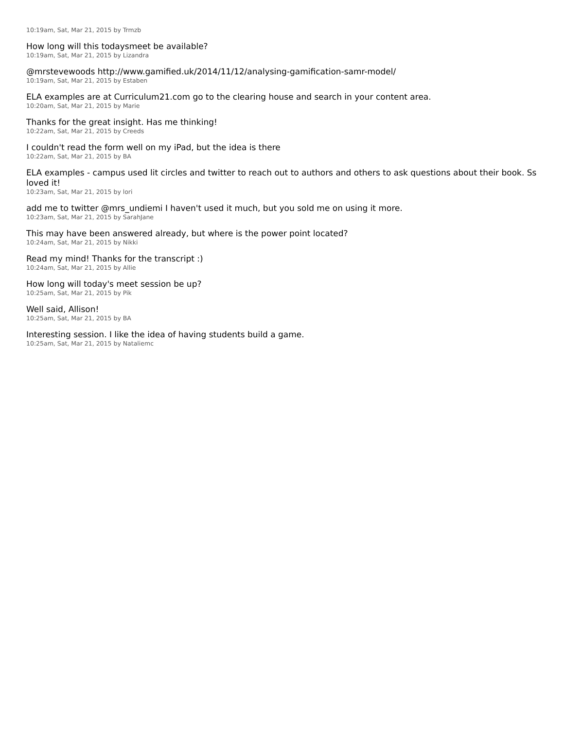10:19am, Sat, Mar 21, 2015 by Trmzb
How long will this todaysmeet be available?
10:19am, Sat, Mar 21, 2015 by Lizandra
@mrstevewoods http://www.gamified.uk/2014/11/12/analysing-gamification-samr-model/
10:19am, Sat, Mar 21, 2015 by Estaben
ELA examples are at Curriculum21.com go to the clearing house and search in your content area.
10:20am, Sat, Mar 21, 2015 by Marie
Thanks for the great insight. Has me thinking!
10:22am, Sat, Mar 21, 2015 by Creeds
I couldn't read the form well on my iPad, but the idea is there
10:22am, Sat, Mar 21, 2015 by BA
ELA examples - campus used lit circles and twitter to reach out to authors and others to ask questions about their book. Ss loved it!
10:23am, Sat, Mar 21, 2015 by lori
add me to twitter @mrs_undiemi I haven't used it much, but you sold me on using it more.
10:23am, Sat, Mar 21, 2015 by SarahJane
This may have been answered already, but where is the power point located?
10:24am, Sat, Mar 21, 2015 by Nikki
Read my mind! Thanks for the transcript :)
10:24am, Sat, Mar 21, 2015 by Allie
How long will today's meet session be up?
10:25am, Sat, Mar 21, 2015 by Pik
Well said, Allison!
10:25am, Sat, Mar 21, 2015 by BA
Interesting session. I like the idea of having students build a game.
10:25am, Sat, Mar 21, 2015 by Nataliemc